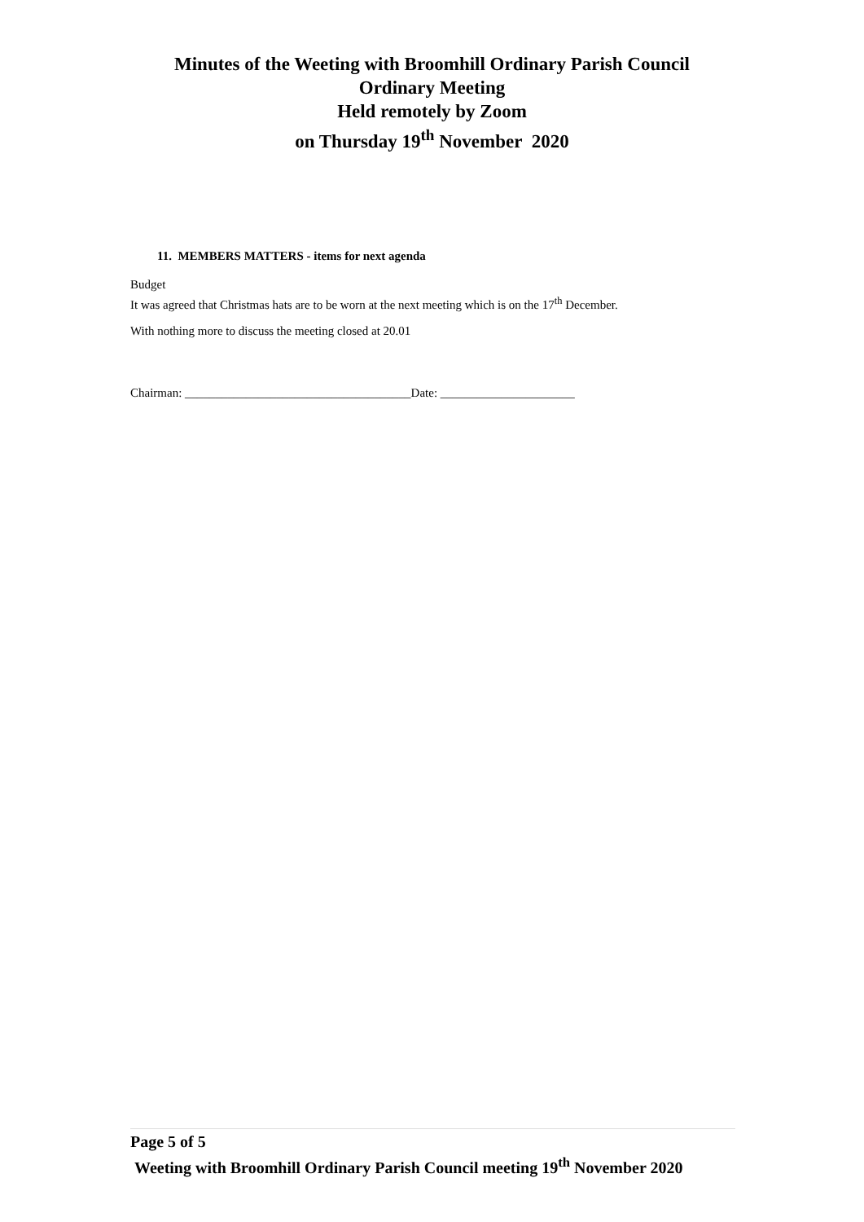Minutes of the Weeting with Broomhill Ordinary Parish Council
Ordinary Meeting
Held remotely by Zoom
on Thursday 19<sup>th</sup> November 2020
11. MEMBERS MATTERS - items for next agenda
Budget
It was agreed that Christmas hats are to be worn at the next meeting which is on the 17<sup>th</sup> December.
With nothing more to discuss the meeting closed at 20.01
Chairman: _____________________________________Date: ______________________
Page 5 of 5
Weeting with Broomhill Ordinary Parish Council meeting 19<sup>th</sup> November 2020